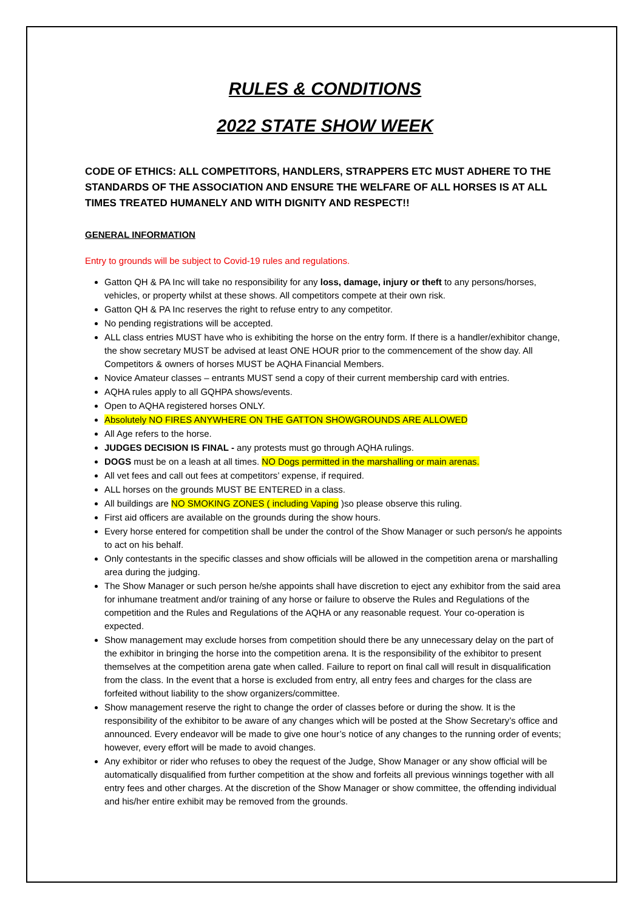RULES & CONDITIONS
2022 STATE SHOW WEEK
CODE OF ETHICS: ALL COMPETITORS, HANDLERS, STRAPPERS ETC MUST ADHERE TO THE STANDARDS OF THE ASSOCIATION AND ENSURE THE WELFARE OF ALL HORSES IS AT ALL TIMES TREATED HUMANELY AND WITH DIGNITY AND RESPECT!!
GENERAL INFORMATION
Entry to grounds will be subject to Covid-19 rules and regulations.
Gatton QH & PA Inc will take no responsibility for any loss, damage, injury or theft to any persons/horses, vehicles, or property whilst at these shows. All competitors compete at their own risk.
Gatton QH & PA Inc reserves the right to refuse entry to any competitor.
No pending registrations will be accepted.
ALL class entries MUST have who is exhibiting the horse on the entry form. If there is a handler/exhibitor change, the show secretary MUST be advised at least ONE HOUR prior to the commencement of the show day. All Competitors & owners of horses MUST be AQHA Financial Members.
Novice Amateur classes – entrants MUST send a copy of their current membership card with entries.
AQHA rules apply to all GQHPA shows/events.
Open to AQHA registered horses ONLY.
Absolutely NO FIRES ANYWHERE ON THE GATTON SHOWGROUNDS ARE ALLOWED
All Age refers to the horse.
JUDGES DECISION IS FINAL - any protests must go through AQHA rulings.
DOGS must be on a leash at all times. NO Dogs permitted in the marshalling or main arenas.
All vet fees and call out fees at competitors’ expense, if required.
ALL horses on the grounds MUST BE ENTERED in a class.
All buildings are NO SMOKING ZONES ( including Vaping )so please observe this ruling.
First aid officers are available on the grounds during the show hours.
Every horse entered for competition shall be under the control of the Show Manager or such person/s he appoints to act on his behalf.
Only contestants in the specific classes and show officials will be allowed in the competition arena or marshalling area during the judging.
The Show Manager or such person he/she appoints shall have discretion to eject any exhibitor from the said area for inhumane treatment and/or training of any horse or failure to observe the Rules and Regulations of the competition and the Rules and Regulations of the AQHA or any reasonable request. Your co-operation is expected.
Show management may exclude horses from competition should there be any unnecessary delay on the part of the exhibitor in bringing the horse into the competition arena. It is the responsibility of the exhibitor to present themselves at the competition arena gate when called. Failure to report on final call will result in disqualification from the class. In the event that a horse is excluded from entry, all entry fees and charges for the class are forfeited without liability to the show organizers/committee.
Show management reserve the right to change the order of classes before or during the show. It is the responsibility of the exhibitor to be aware of any changes which will be posted at the Show Secretary’s office and announced. Every endeavor will be made to give one hour’s notice of any changes to the running order of events; however, every effort will be made to avoid changes.
Any exhibitor or rider who refuses to obey the request of the Judge, Show Manager or any show official will be automatically disqualified from further competition at the show and forfeits all previous winnings together with all entry fees and other charges. At the discretion of the Show Manager or show committee, the offending individual and his/her entire exhibit may be removed from the grounds.